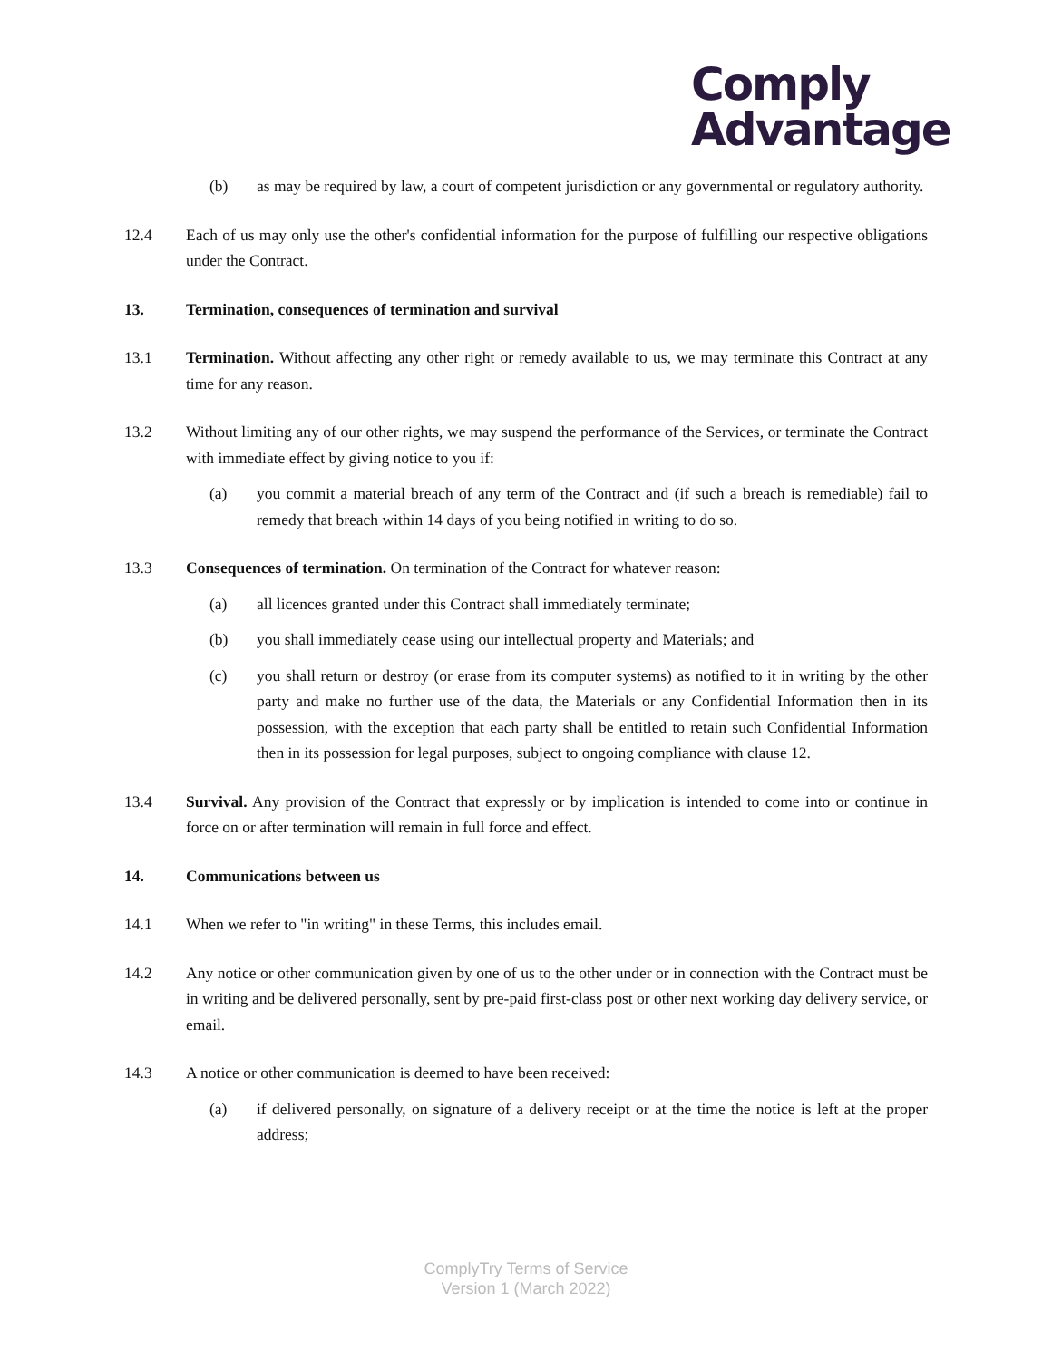Comply
Advantage
(b) as may be required by law, a court of competent jurisdiction or any governmental or regulatory authority.
12.4 Each of us may only use the other's confidential information for the purpose of fulfilling our respective obligations under the Contract.
13. Termination, consequences of termination and survival
13.1 Termination. Without affecting any other right or remedy available to us, we may terminate this Contract at any time for any reason.
13.2 Without limiting any of our other rights, we may suspend the performance of the Services, or terminate the Contract with immediate effect by giving notice to you if:
(a) you commit a material breach of any term of the Contract and (if such a breach is remediable) fail to remedy that breach within 14 days of you being notified in writing to do so.
13.3 Consequences of termination. On termination of the Contract for whatever reason:
(a) all licences granted under this Contract shall immediately terminate;
(b) you shall immediately cease using our intellectual property and Materials; and
(c) you shall return or destroy (or erase from its computer systems) as notified to it in writing by the other party and make no further use of the data, the Materials or any Confidential Information then in its possession, with the exception that each party shall be entitled to retain such Confidential Information then in its possession for legal purposes, subject to ongoing compliance with clause 12.
13.4 Survival. Any provision of the Contract that expressly or by implication is intended to come into or continue in force on or after termination will remain in full force and effect.
14. Communications between us
14.1 When we refer to "in writing" in these Terms, this includes email.
14.2 Any notice or other communication given by one of us to the other under or in connection with the Contract must be in writing and be delivered personally, sent by pre-paid first-class post or other next working day delivery service, or email.
14.3 A notice or other communication is deemed to have been received:
(a) if delivered personally, on signature of a delivery receipt or at the time the notice is left at the proper address;
ComplyTry Terms of Service
Version 1 (March 2022)